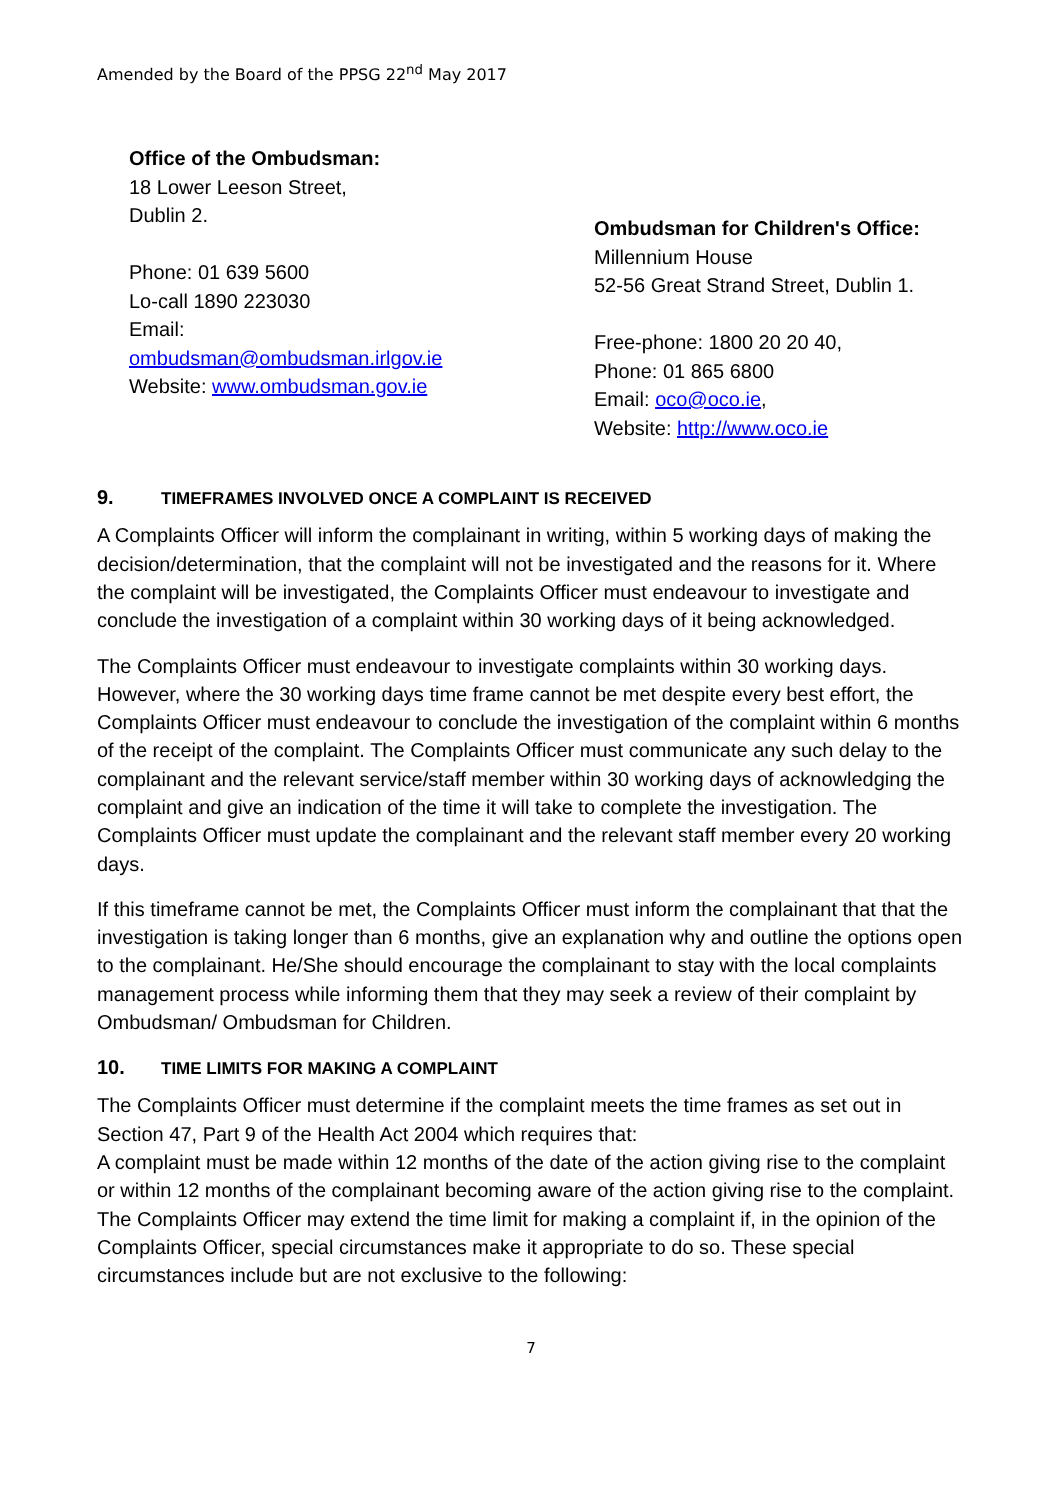Amended by the Board of the PPSG 22<sup>nd</sup> May 2017
Office of the Ombudsman:
18 Lower Leeson Street,
Dublin 2.
Phone: 01 639 5600
Lo-call 1890 223030
Email:
ombudsman@ombudsman.irlgov.ie
Website: www.ombudsman.gov.ie
Ombudsman for Children's Office:
Millennium House
52-56 Great Strand Street, Dublin 1.
Free-phone: 1800 20 20 40,
Phone: 01 865 6800
Email: oco@oco.ie,
Website: http://www.oco.ie
9. TIMEFRAMES INVOLVED ONCE A COMPLAINT IS RECEIVED
A Complaints Officer will inform the complainant in writing, within 5 working days of making the decision/determination, that the complaint will not be investigated and the reasons for it. Where the complaint will be investigated, the Complaints Officer must endeavour to investigate and conclude the investigation of a complaint within 30 working days of it being acknowledged.
The Complaints Officer must endeavour to investigate complaints within 30 working days. However, where the 30 working days time frame cannot be met despite every best effort, the Complaints Officer must endeavour to conclude the investigation of the complaint within 6 months of the receipt of the complaint. The Complaints Officer must communicate any such delay to the complainant and the relevant service/staff member within 30 working days of acknowledging the complaint and give an indication of the time it will take to complete the investigation. The Complaints Officer must update the complainant and the relevant staff member every 20 working days.
If this timeframe cannot be met, the Complaints Officer must inform the complainant that that the investigation is taking longer than 6 months, give an explanation why and outline the options open to the complainant. He/She should encourage the complainant to stay with the local complaints management process while informing them that they may seek a review of their complaint by Ombudsman/ Ombudsman for Children.
10. TIME LIMITS FOR MAKING A COMPLAINT
The Complaints Officer must determine if the complaint meets the time frames as set out in Section 47, Part 9 of the Health Act 2004 which requires that:
A complaint must be made within 12 months of the date of the action giving rise to the complaint or within 12 months of the complainant becoming aware of the action giving rise to the complaint. The Complaints Officer may extend the time limit for making a complaint if, in the opinion of the Complaints Officer, special circumstances make it appropriate to do so. These special circumstances include but are not exclusive to the following:
7